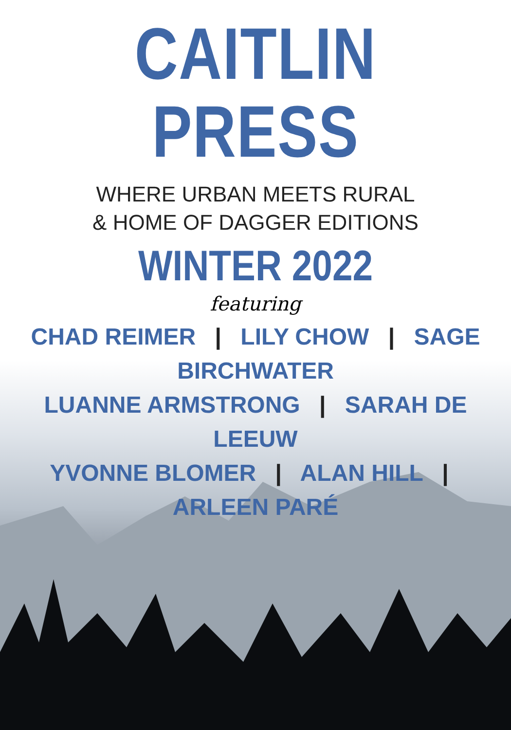CAITLIN PRESS
WHERE URBAN MEETS RURAL
& HOME OF DAGGER EDITIONS
WINTER 2022
featuring
CHAD REIMER | LILY CHOW | SAGE BIRCHWATER
LUANNE ARMSTRONG | SARAH DE LEEUW
YVONNE BLOMER | ALAN HILL | ARLEEN PARÉ